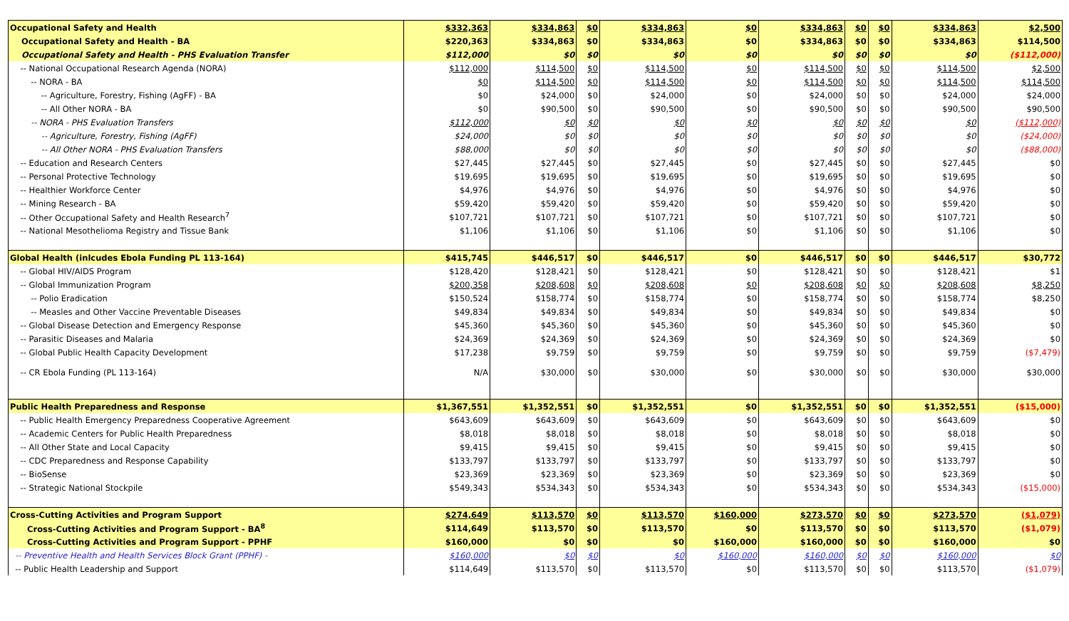| Occupational Safety and Health | $332,363 | $334,863 | $0 | $334,863 | $0 | $334,863 | $0 | $0 | $334,863 | $2,500 |
| Occupational Safety and Health - BA | $220,363 | $334,863 | $0 | $334,863 | $0 | $334,863 | $0 | $0 | $334,863 | $114,500 |
| Occupational Safety and Health - PHS Evaluation Transfer | $112,000 | $0 | $0 | $0 | $0 | $0 | $0 | $0 | $0 | ($112,000) |
| -- National Occupational Research Agenda (NORA) | $112,000 | $114,500 | $0 | $114,500 | $0 | $114,500 | $0 | $0 | $114,500 | $2,500 |
| -- NORA - BA | $0 | $114,500 | $0 | $114,500 | $0 | $114,500 | $0 | $0 | $114,500 | $114,500 |
| -- Agriculture, Forestry, Fishing (AgFF) - BA | $0 | $24,000 | $0 | $24,000 | $0 | $24,000 | $0 | $0 | $24,000 | $24,000 |
| -- All Other NORA - BA | $0 | $90,500 | $0 | $90,500 | $0 | $90,500 | $0 | $0 | $90,500 | $90,500 |
| -- NORA - PHS Evaluation Transfers | $112,000 | $0 | $0 | $0 | $0 | $0 | $0 | $0 | $0 | ($112,000) |
| -- Agriculture, Forestry, Fishing (AgFF) | $24,000 | $0 | $0 | $0 | $0 | $0 | $0 | $0 | $0 | ($24,000) |
| -- All Other NORA - PHS Evaluation Transfers | $88,000 | $0 | $0 | $0 | $0 | $0 | $0 | $0 | $0 | ($88,000) |
| -- Education and Research Centers | $27,445 | $27,445 | $0 | $27,445 | $0 | $27,445 | $0 | $0 | $27,445 | $0 |
| -- Personal Protective Technology | $19,695 | $19,695 | $0 | $19,695 | $0 | $19,695 | $0 | $0 | $19,695 | $0 |
| -- Healthier Workforce Center | $4,976 | $4,976 | $0 | $4,976 | $0 | $4,976 | $0 | $0 | $4,976 | $0 |
| -- Mining Research - BA | $59,420 | $59,420 | $0 | $59,420 | $0 | $59,420 | $0 | $0 | $59,420 | $0 |
| -- Other Occupational Safety and Health Research<sup>7</sup> | $107,721 | $107,721 | $0 | $107,721 | $0 | $107,721 | $0 | $0 | $107,721 | $0 |
| -- National Mesothelioma Registry and Tissue Bank | $1,106 | $1,106 | $0 | $1,106 | $0 | $1,106 | $0 | $0 | $1,106 | $0 |
| Global Health (inlcudes Ebola Funding PL 113-164) | $415,745 | $446,517 | $0 | $446,517 | $0 | $446,517 | $0 | $0 | $446,517 | $30,772 |
| -- Global HIV/AIDS Program | $128,420 | $128,421 | $0 | $128,421 | $0 | $128,421 | $0 | $0 | $128,421 | $1 |
| -- Global Immunization Program | $200,358 | $208,608 | $0 | $208,608 | $0 | $208,608 | $0 | $0 | $208,608 | $8,250 |
| -- Polio Eradication | $150,524 | $158,774 | $0 | $158,774 | $0 | $158,774 | $0 | $0 | $158,774 | $8,250 |
| -- Measles and Other Vaccine Preventable Diseases | $49,834 | $49,834 | $0 | $49,834 | $0 | $49,834 | $0 | $0 | $49,834 | $0 |
| -- Global Disease Detection and Emergency Response | $45,360 | $45,360 | $0 | $45,360 | $0 | $45,360 | $0 | $0 | $45,360 | $0 |
| -- Parasitic Diseases and Malaria | $24,369 | $24,369 | $0 | $24,369 | $0 | $24,369 | $0 | $0 | $24,369 | $0 |
| -- Global Public Health Capacity Development | $17,238 | $9,759 | $0 | $9,759 | $0 | $9,759 | $0 | $0 | $9,759 | ($7,479) |
| -- CR Ebola Funding (PL 113-164) | N/A | $30,000 | $0 | $30,000 | $0 | $30,000 | $0 | $0 | $30,000 | $30,000 |
| Public Health Preparedness and Response | $1,367,551 | $1,352,551 | $0 | $1,352,551 | $0 | $1,352,551 | $0 | $0 | $1,352,551 | ($15,000) |
| -- Public Health Emergency Preparedness Cooperative Agreement | $643,609 | $643,609 | $0 | $643,609 | $0 | $643,609 | $0 | $0 | $643,609 | $0 |
| -- Academic Centers for Public Health Preparedness | $8,018 | $8,018 | $0 | $8,018 | $0 | $8,018 | $0 | $0 | $8,018 | $0 |
| -- All Other State and Local Capacity | $9,415 | $9,415 | $0 | $9,415 | $0 | $9,415 | $0 | $0 | $9,415 | $0 |
| -- CDC Preparedness and Response Capability | $133,797 | $133,797 | $0 | $133,797 | $0 | $133,797 | $0 | $0 | $133,797 | $0 |
| -- BioSense | $23,369 | $23,369 | $0 | $23,369 | $0 | $23,369 | $0 | $0 | $23,369 | $0 |
| -- Strategic National Stockpile | $549,343 | $534,343 | $0 | $534,343 | $0 | $534,343 | $0 | $0 | $534,343 | ($15,000) |
| Cross-Cutting Activities and Program Support | $274,649 | $113,570 | $0 | $113,570 | $160,000 | $273,570 | $0 | $0 | $273,570 | ($1,079) |
| Cross-Cutting Activities and Program Support - BA<sup>8</sup> | $114,649 | $113,570 | $0 | $113,570 | $0 | $113,570 | $0 | $0 | $113,570 | ($1,079) |
| Cross-Cutting Activities and Program Support - PPHF | $160,000 | $0 | $0 | $0 | $160,000 | $160,000 | $0 | $0 | $160,000 | $0 |
| -- Preventive Health and Health Services Block Grant (PPHF) - | $160,000 | $0 | $0 | $0 | $160,000 | $160,000 | $0 | $0 | $160,000 | $0 |
| -- Public Health Leadership and Support | $114,649 | $113,570 | $0 | $113,570 | $0 | $113,570 | $0 | $0 | $113,570 | ($1,079) |